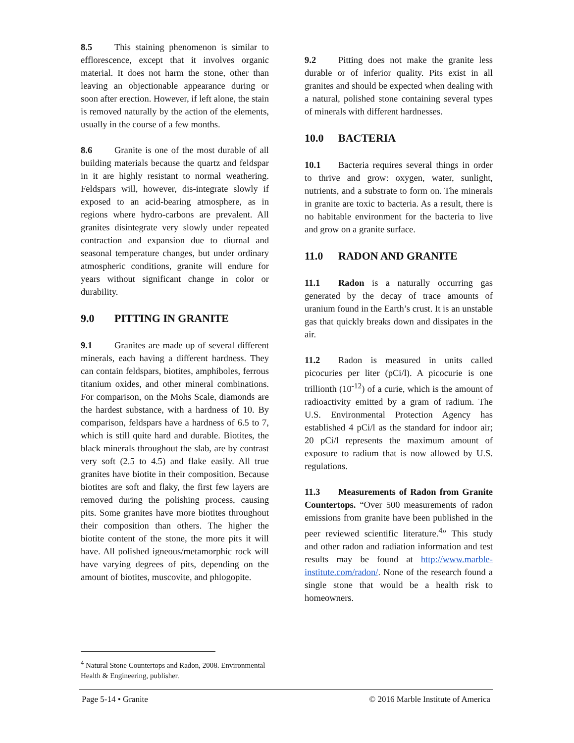8.5 This staining phenomenon is similar to efflorescence, except that it involves organic material. It does not harm the stone, other than leaving an objectionable appearance during or soon after erection. However, if left alone, the stain is removed naturally by the action of the elements, usually in the course of a few months.
8.6 Granite is one of the most durable of all building materials because the quartz and feldspar in it are highly resistant to normal weathering. Feldspars will, however, dis-integrate slowly if exposed to an acid-bearing atmosphere, as in regions where hydro-carbons are prevalent. All granites disintegrate very slowly under repeated contraction and expansion due to diurnal and seasonal temperature changes, but under ordinary atmospheric conditions, granite will endure for years without significant change in color or durability.
9.0 PITTING IN GRANITE
9.1 Granites are made up of several different minerals, each having a different hardness. They can contain feldspars, biotites, amphiboles, ferrous titanium oxides, and other mineral combinations. For comparison, on the Mohs Scale, diamonds are the hardest substance, with a hardness of 10. By comparison, feldspars have a hardness of 6.5 to 7, which is still quite hard and durable. Biotites, the black minerals throughout the slab, are by contrast very soft (2.5 to 4.5) and flake easily. All true granites have biotite in their composition. Because biotites are soft and flaky, the first few layers are removed during the polishing process, causing pits. Some granites have more biotites throughout their composition than others. The higher the biotite content of the stone, the more pits it will have. All polished igneous/metamorphic rock will have varying degrees of pits, depending on the amount of biotites, muscovite, and phlogopite.
9.2 Pitting does not make the granite less durable or of inferior quality. Pits exist in all granites and should be expected when dealing with a natural, polished stone containing several types of minerals with different hardnesses.
10.0 BACTERIA
10.1 Bacteria requires several things in order to thrive and grow: oxygen, water, sunlight, nutrients, and a substrate to form on. The minerals in granite are toxic to bacteria. As a result, there is no habitable environment for the bacteria to live and grow on a granite surface.
11.0 RADON AND GRANITE
11.1 Radon is a naturally occurring gas generated by the decay of trace amounts of uranium found in the Earth’s crust. It is an unstable gas that quickly breaks down and dissipates in the air.
11.2 Radon is measured in units called picocuries per liter (pCi/l). A picocurie is one trillionth (10<sup>-12</sup>) of a curie, which is the amount of radioactivity emitted by a gram of radium. The U.S. Environmental Protection Agency has established 4 pCi/l as the standard for indoor air; 20 pCi/l represents the maximum amount of exposure to radium that is now allowed by U.S. regulations.
11.3 Measurements of Radon from Granite Countertops. “Over 500 measurements of radon emissions from granite have been published in the peer reviewed scientific literature.<sup>4</sup>” This study and other radon and radiation information and test results may be found at http://www.marble-institute.com/radon/. None of the research found a single stone that would be a health risk to homeowners.
<sup>4</sup> Natural Stone Countertops and Radon, 2008. Environmental Health & Engineering, publisher.
Page 5-14 • Granite © 2016 Marble Institute of America